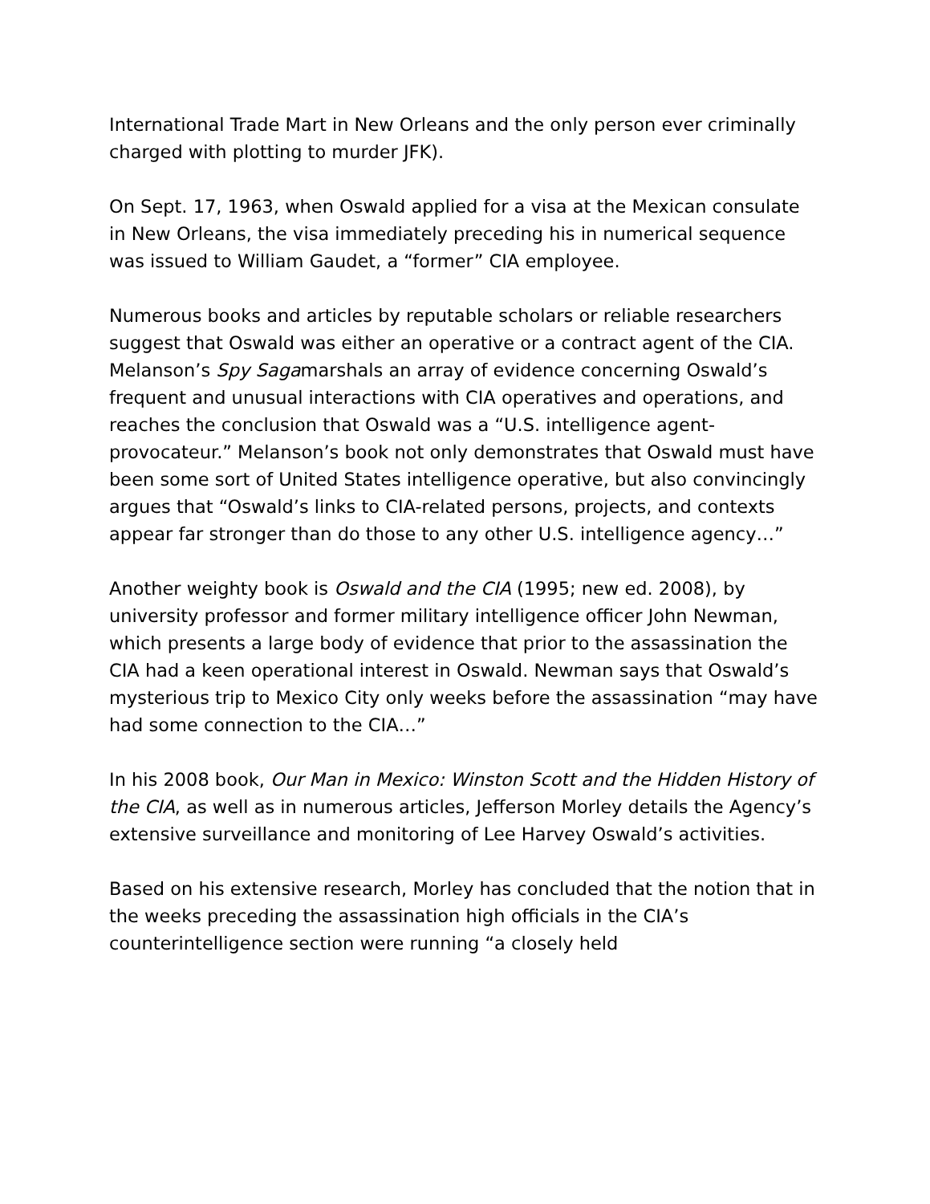International Trade Mart in New Orleans and the only person ever criminally charged with plotting to murder JFK).
On Sept. 17, 1963, when Oswald applied for a visa at the Mexican consulate in New Orleans, the visa immediately preceding his in numerical sequence was issued to William Gaudet, a “former” CIA employee.
Numerous books and articles by reputable scholars or reliable researchers suggest that Oswald was either an operative or a contract agent of the CIA. Melanson’s Spy Sagamarshals an array of evidence concerning Oswald’s frequent and unusual interactions with CIA operatives and operations, and reaches the conclusion that Oswald was a “U.S. intelligence agent-provocateur.” Melanson’s book not only demonstrates that Oswald must have been some sort of United States intelligence operative, but also convincingly argues that “Oswald’s links to CIA-related persons, projects, and contexts appear far stronger than do those to any other U.S. intelligence agency…”
Another weighty book is Oswald and the CIA (1995; new ed. 2008), by university professor and former military intelligence officer John Newman, which presents a large body of evidence that prior to the assassination the CIA had a keen operational interest in Oswald. Newman says that Oswald’s mysterious trip to Mexico City only weeks before the assassination “may have had some connection to the CIA…”
In his 2008 book, Our Man in Mexico: Winston Scott and the Hidden History of the CIA, as well as in numerous articles, Jefferson Morley details the Agency’s extensive surveillance and monitoring of Lee Harvey Oswald’s activities.
Based on his extensive research, Morley has concluded that the notion that in the weeks preceding the assassination high officials in the CIA’s counterintelligence section were running “a closely held